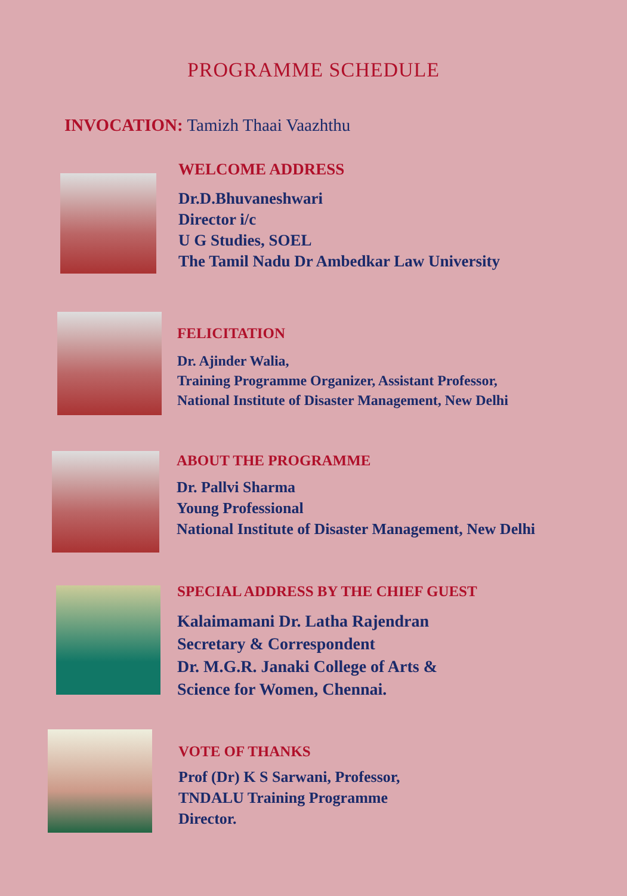PROGRAMME SCHEDULE
INVOCATION: Tamizh Thaai Vaazhthu
WELCOME ADDRESS
Dr.D.Bhuvaneshwari
Director i/c
U G Studies, SOEL
The Tamil Nadu Dr Ambedkar Law University
FELICITATION
Dr. Ajinder Walia,
Training Programme Organizer, Assistant Professor,
National Institute of Disaster Management, New Delhi
ABOUT THE PROGRAMME
Dr. Pallvi Sharma
Young Professional
National Institute of Disaster Management, New Delhi
SPECIAL ADDRESS BY THE CHIEF GUEST
Kalaimamani Dr. Latha Rajendran
Secretary & Correspondent
Dr. M.G.R. Janaki College of Arts &
Science for Women, Chennai.
VOTE OF THANKS
Prof (Dr) K S Sarwani, Professor,
TNDALU Training Programme
Director.